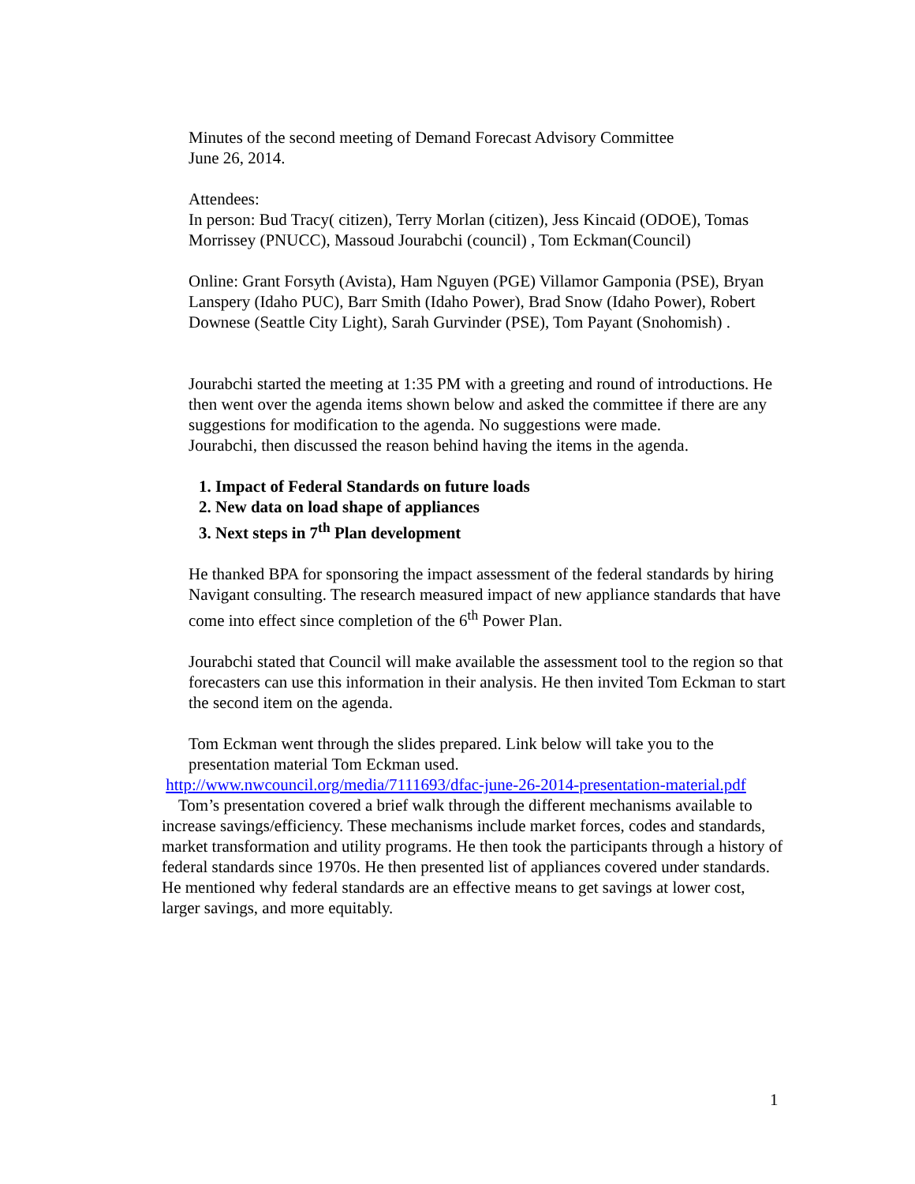Minutes of the second meeting of Demand Forecast Advisory Committee
June 26, 2014.
Attendees:
In person: Bud Tracy( citizen), Terry Morlan (citizen), Jess Kincaid (ODOE), Tomas Morrissey (PNUCC), Massoud Jourabchi (council) , Tom Eckman(Council)
Online: Grant Forsyth (Avista), Ham Nguyen (PGE) Villamor Gamponia (PSE), Bryan Lanspery (Idaho PUC), Barr Smith (Idaho Power), Brad Snow (Idaho Power), Robert Downese (Seattle City Light), Sarah Gurvinder (PSE), Tom Payant (Snohomish) .
Jourabchi started the meeting at 1:35 PM with a greeting and round of introductions. He then went over the agenda items shown below and asked the committee if there are any suggestions for modification to the agenda. No suggestions were made.
Jourabchi, then discussed the reason behind having the items in the agenda.
1. Impact of Federal Standards on future loads
2. New data on load shape of appliances
3. Next steps in 7<sup>th</sup> Plan development
He thanked BPA for sponsoring the impact assessment of the federal standards by hiring Navigant consulting. The research measured impact of new appliance standards that have come into effect since completion of the 6<sup>th</sup> Power Plan.
Jourabchi stated that Council will make available the assessment tool to the region so that forecasters can use this information in their analysis. He then invited Tom Eckman to start the second item on the agenda.
Tom Eckman went through the slides prepared. Link below will take you to the presentation material Tom Eckman used.
http://www.nwcouncil.org/media/7111693/dfac-june-26-2014-presentation-material.pdf
Tom’s presentation covered a brief walk through the different mechanisms available to increase savings/efficiency. These mechanisms include market forces, codes and standards, market transformation and utility programs. He then took the participants through a history of federal standards since 1970s. He then presented list of appliances covered under standards. He mentioned why federal standards are an effective means to get savings at lower cost, larger savings, and more equitably.
1